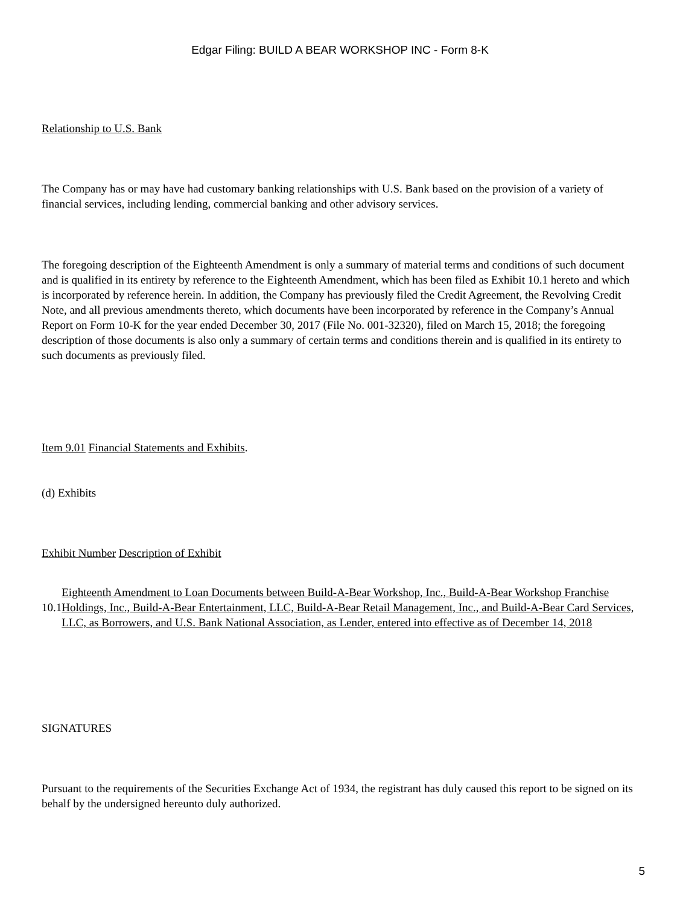Edgar Filing: BUILD A BEAR WORKSHOP INC - Form 8-K
Relationship to U.S. Bank
The Company has or may have had customary banking relationships with U.S. Bank based on the provision of a variety of financial services, including lending, commercial banking and other advisory services.
The foregoing description of the Eighteenth Amendment is only a summary of material terms and conditions of such document and is qualified in its entirety by reference to the Eighteenth Amendment, which has been filed as Exhibit 10.1 hereto and which is incorporated by reference herein. In addition, the Company has previously filed the Credit Agreement, the Revolving Credit Note, and all previous amendments thereto, which documents have been incorporated by reference in the Company’s Annual Report on Form 10-K for the year ended December 30, 2017 (File No. 001-32320), filed on March 15, 2018; the foregoing description of those documents is also only a summary of certain terms and conditions therein and is qualified in its entirety to such documents as previously filed.
Item 9.01 Financial Statements and Exhibits.
(d) Exhibits
Exhibit Number Description of Exhibit
| 10.1 | Eighteenth Amendment to Loan Documents between Build-A-Bear Workshop, Inc., Build-A-Bear Workshop Franchise Holdings, Inc., Build-A-Bear Entertainment, LLC, Build-A-Bear Retail Management, Inc., and Build-A-Bear Card Services, LLC, as Borrowers, and U.S. Bank National Association, as Lender, entered into effective as of December 14, 2018 |
SIGNATURES
Pursuant to the requirements of the Securities Exchange Act of 1934, the registrant has duly caused this report to be signed on its behalf by the undersigned hereunto duly authorized.
5